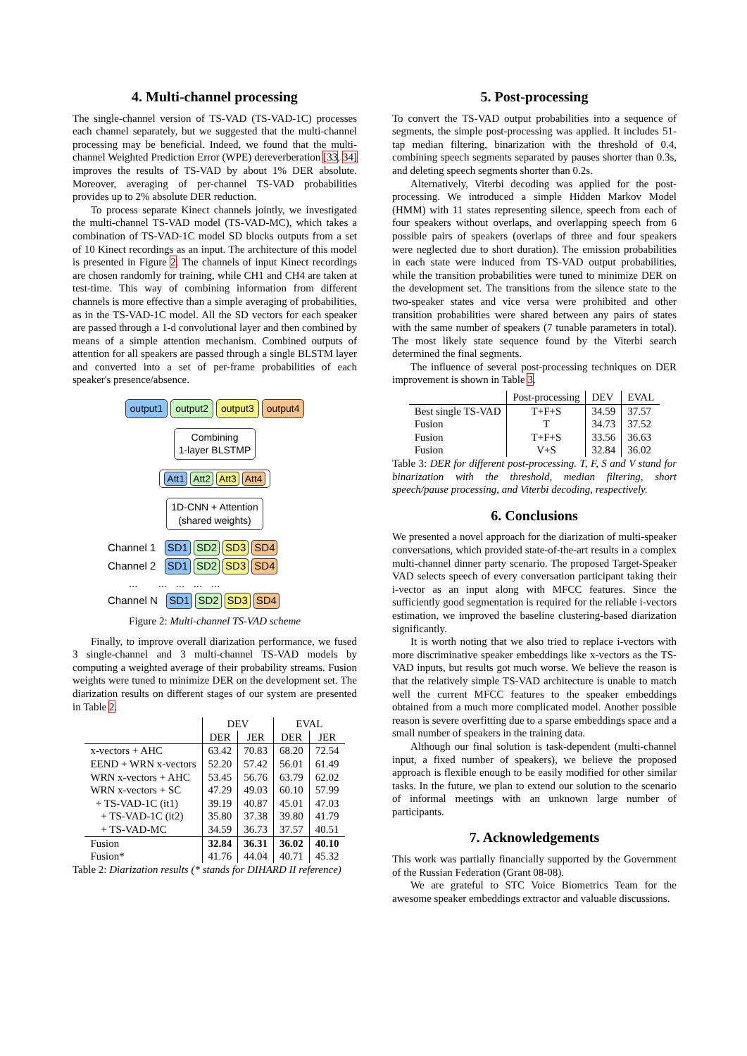4. Multi-channel processing
The single-channel version of TS-VAD (TS-VAD-1C) processes each channel separately, but we suggested that the multi-channel processing may be beneficial. Indeed, we found that the multi-channel Weighted Prediction Error (WPE) dereverberation [33, 34] improves the results of TS-VAD by about 1% DER absolute. Moreover, averaging of per-channel TS-VAD probabilities provides up to 2% absolute DER reduction.
To process separate Kinect channels jointly, we investigated the multi-channel TS-VAD model (TS-VAD-MC), which takes a combination of TS-VAD-1C model SD blocks outputs from a set of 10 Kinect recordings as an input. The architecture of this model is presented in Figure 2. The channels of input Kinect recordings are chosen randomly for training, while CH1 and CH4 are taken at test-time. This way of combining information from different channels is more effective than a simple averaging of probabilities, as in the TS-VAD-1C model. All the SD vectors for each speaker are passed through a 1-d convolutional layer and then combined by means of a simple attention mechanism. Combined outputs of attention for all speakers are passed through a single BLSTM layer and converted into a set of per-frame probabilities of each speaker's presence/absence.
output1 output2 output3 output4
Combining
1-layer BLSTMP
Att1 Att2 Att3 Att4
1D-CNN + Attention
(shared weights)
Channel 1 SD1 SD2 SD3 SD4
Channel 2 SD1 SD2 SD3 SD4
... ... ... ... ...
Channel N SD1 SD2 SD3 SD4
Figure 2: Multi-channel TS-VAD scheme
Finally, to improve overall diarization performance, we fused 3 single-channel and 3 multi-channel TS-VAD models by computing a weighted average of their probability streams. Fusion weights were tuned to minimize DER on the development set. The diarization results on different stages of our system are presented in Table 2.
| | DEV | | EVAL | |
| | DER | JER | DER | JER |
| x-vectors + AHC | 63.42 | 70.83 | 68.20 | 72.54 |
| EEND + WRN x-vectors | 52.20 | 57.42 | 56.01 | 61.49 |
| WRN x-vectors + AHC | 53.45 | 56.76 | 63.79 | 62.02 |
| WRN x-vectors + SC | 47.29 | 49.03 | 60.10 | 57.99 |
| + TS-VAD-1C (it1) | 39.19 | 40.87 | 45.01 | 47.03 |
| + TS-VAD-1C (it2) | 35.80 | 37.38 | 39.80 | 41.79 |
| + TS-VAD-MC | 34.59 | 36.73 | 37.57 | 40.51 |
| Fusion | 32.84 | 36.31 | 36.02 | 40.10 |
| Fusion* | 41.76 | 44.04 | 40.71 | 45.32 |
Table 2: Diarization results (* stands for DIHARD II reference)
5. Post-processing
To convert the TS-VAD output probabilities into a sequence of segments, the simple post-processing was applied. It includes 51-tap median filtering, binarization with the threshold of 0.4, combining speech segments separated by pauses shorter than 0.3s, and deleting speech segments shorter than 0.2s.
Alternatively, Viterbi decoding was applied for the post-processing. We introduced a simple Hidden Markov Model (HMM) with 11 states representing silence, speech from each of four speakers without overlaps, and overlapping speech from 6 possible pairs of speakers (overlaps of three and four speakers were neglected due to short duration). The emission probabilities in each state were induced from TS-VAD output probabilities, while the transition probabilities were tuned to minimize DER on the development set. The transitions from the silence state to the two-speaker states and vice versa were prohibited and other transition probabilities were shared between any pairs of states with the same number of speakers (7 tunable parameters in total). The most likely state sequence found by the Viterbi search determined the final segments.
The influence of several post-processing techniques on DER improvement is shown in Table 3.
| | Post-processing | DEV | EVAL |
| Best single TS-VAD | T+F+S | 34.59 | 37.57 |
| Fusion | T | 34.73 | 37.52 |
| Fusion | T+F+S | 33.56 | 36.63 |
| Fusion | V+S | 32.84 | 36.02 |
Table 3: DER for different post-processing. T, F, S and V stand for binarization with the threshold, median filtering, short speech/pause processing, and Viterbi decoding, respectively.
6. Conclusions
We presented a novel approach for the diarization of multi-speaker conversations, which provided state-of-the-art results in a complex multi-channel dinner party scenario. The proposed Target-Speaker VAD selects speech of every conversation participant taking their i-vector as an input along with MFCC features. Since the sufficiently good segmentation is required for the reliable i-vectors estimation, we improved the baseline clustering-based diarization significantly.
It is worth noting that we also tried to replace i-vectors with more discriminative speaker embeddings like x-vectors as the TS-VAD inputs, but results got much worse. We believe the reason is that the relatively simple TS-VAD architecture is unable to match well the current MFCC features to the speaker embeddings obtained from a much more complicated model. Another possible reason is severe overfitting due to a sparse embeddings space and a small number of speakers in the training data.
Although our final solution is task-dependent (multi-channel input, a fixed number of speakers), we believe the proposed approach is flexible enough to be easily modified for other similar tasks. In the future, we plan to extend our solution to the scenario of informal meetings with an unknown large number of participants.
7. Acknowledgements
This work was partially financially supported by the Government of the Russian Federation (Grant 08-08).
We are grateful to STC Voice Biometrics Team for the awesome speaker embeddings extractor and valuable discussions.